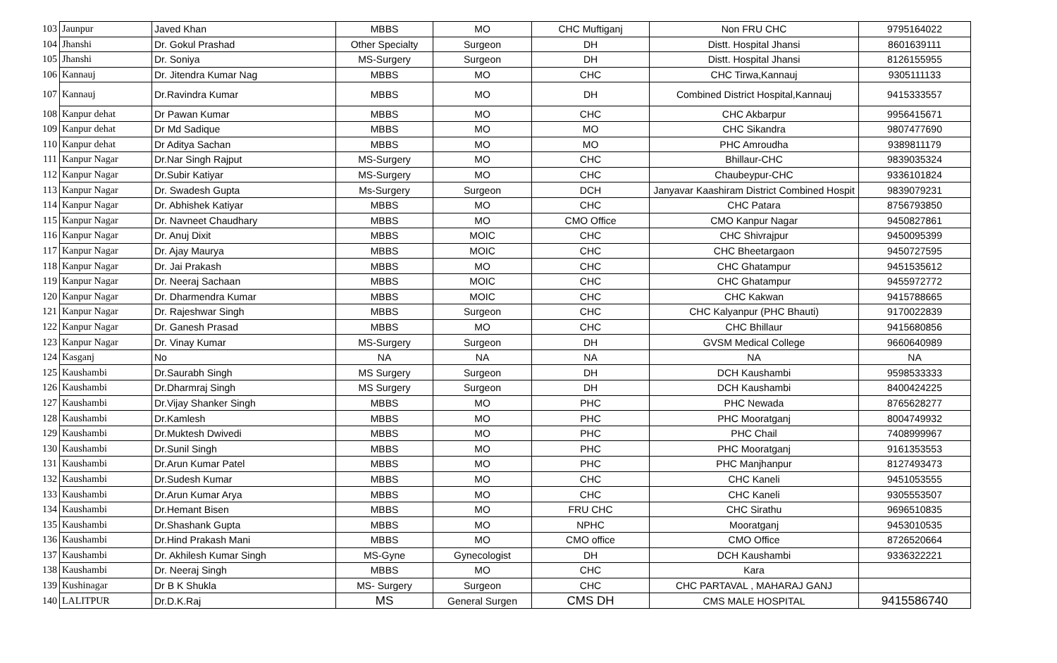| 103 | Jaunpur | Javed Khan | MBBS | MO | CHC Muftiganj | Non FRU CHC | 9795164022 |
| 104 | Jhanshi | Dr. Gokul Prashad | Other Specialty | Surgeon | DH | Distt. Hospital Jhansi | 8601639111 |
| 105 | Jhanshi | Dr. Soniya | MS-Surgery | Surgeon | DH | Distt. Hospital Jhansi | 8126155955 |
| 106 | Kannauj | Dr. Jitendra Kumar Nag | MBBS | MO | CHC | CHC Tirwa,Kannauj | 9305111133 |
| 107 | Kannauj | Dr.Ravindra Kumar | MBBS | MO | DH | Combined District Hospital,Kannauj | 9415333557 |
| 108 | Kanpur dehat | Dr Pawan Kumar | MBBS | MO | CHC | CHC Akbarpur | 9956415671 |
| 109 | Kanpur dehat | Dr Md Sadique | MBBS | MO | MO | CHC Sikandra | 9807477690 |
| 110 | Kanpur dehat | Dr Aditya Sachan | MBBS | MO | MO | PHC Amroudha | 9389811179 |
| 111 | Kanpur Nagar | Dr.Nar Singh Rajput | MS-Surgery | MO | CHC | Bhillaur-CHC | 9839035324 |
| 112 | Kanpur Nagar | Dr.Subir Katiyar | MS-Surgery | MO | CHC | Chaubeypur-CHC | 9336101824 |
| 113 | Kanpur Nagar | Dr. Swadesh Gupta | Ms-Surgery | Surgeon | DCH | Janyavar Kaashiram District Combined Hospit | 9839079231 |
| 114 | Kanpur Nagar | Dr. Abhishek Katiyar | MBBS | MO | CHC | CHC Patara | 8756793850 |
| 115 | Kanpur Nagar | Dr. Navneet Chaudhary | MBBS | MO | CMO Office | CMO Kanpur Nagar | 9450827861 |
| 116 | Kanpur Nagar | Dr. Anuj Dixit | MBBS | MOIC | CHC | CHC Shivrajpur | 9450095399 |
| 117 | Kanpur Nagar | Dr. Ajay Maurya | MBBS | MOIC | CHC | CHC Bheetargaon | 9450727595 |
| 118 | Kanpur Nagar | Dr. Jai Prakash | MBBS | MO | CHC | CHC Ghatampur | 9451535612 |
| 119 | Kanpur Nagar | Dr. Neeraj Sachaan | MBBS | MOIC | CHC | CHC Ghatampur | 9455972772 |
| 120 | Kanpur Nagar | Dr. Dharmendra Kumar | MBBS | MOIC | CHC | CHC Kakwan | 9415788665 |
| 121 | Kanpur Nagar | Dr. Rajeshwar Singh | MBBS | Surgeon | CHC | CHC Kalyanpur (PHC Bhauti) | 9170022839 |
| 122 | Kanpur Nagar | Dr. Ganesh Prasad | MBBS | MO | CHC | CHC Bhillaur | 9415680856 |
| 123 | Kanpur Nagar | Dr. Vinay Kumar | MS-Surgery | Surgeon | DH | GVSM Medical College | 9660640989 |
| 124 | Kasganj | No | NA | NA | NA | NA | NA |
| 125 | Kaushambi | Dr.Saurabh Singh | MS Surgery | Surgeon | DH | DCH Kaushambi | 9598533333 |
| 126 | Kaushambi | Dr.Dharmraj Singh | MS Surgery | Surgeon | DH | DCH Kaushambi | 8400424225 |
| 127 | Kaushambi | Dr.Vijay Shanker Singh | MBBS | MO | PHC | PHC Newada | 8765628277 |
| 128 | Kaushambi | Dr.Kamlesh | MBBS | MO | PHC | PHC Mooratganj | 8004749932 |
| 129 | Kaushambi | Dr.Muktesh Dwivedi | MBBS | MO | PHC | PHC Chail | 7408999967 |
| 130 | Kaushambi | Dr.Sunil Singh | MBBS | MO | PHC | PHC Mooratganj | 9161353553 |
| 131 | Kaushambi | Dr.Arun Kumar Patel | MBBS | MO | PHC | PHC Manjhanpur | 8127493473 |
| 132 | Kaushambi | Dr.Sudesh Kumar | MBBS | MO | CHC | CHC Kaneli | 9451053555 |
| 133 | Kaushambi | Dr.Arun Kumar Arya | MBBS | MO | CHC | CHC Kaneli | 9305553507 |
| 134 | Kaushambi | Dr.Hemant Bisen | MBBS | MO | FRU CHC | CHC Sirathu | 9696510835 |
| 135 | Kaushambi | Dr.Shashank Gupta | MBBS | MO | NPHC | Mooratganj | 9453010535 |
| 136 | Kaushambi | Dr.Hind Prakash Mani | MBBS | MO | CMO office | CMO Office | 8726520664 |
| 137 | Kaushambi | Dr. Akhilesh Kumar Singh | MS-Gyne | Gynecologist | DH | DCH Kaushambi | 9336322221 |
| 138 | Kaushambi | Dr. Neeraj Singh | MBBS | MO | CHC | Kara | |
| 139 | Kushinagar | Dr B K Shukla | MS- Surgery | Surgeon | CHC | CHC PARTAVAL , MAHARAJ GANJ | |
| 140 | LALITPUR | Dr.D.K.Raj | MS | General Surgen | CMS DH | CMS MALE HOSPITAL | 9415586740 |